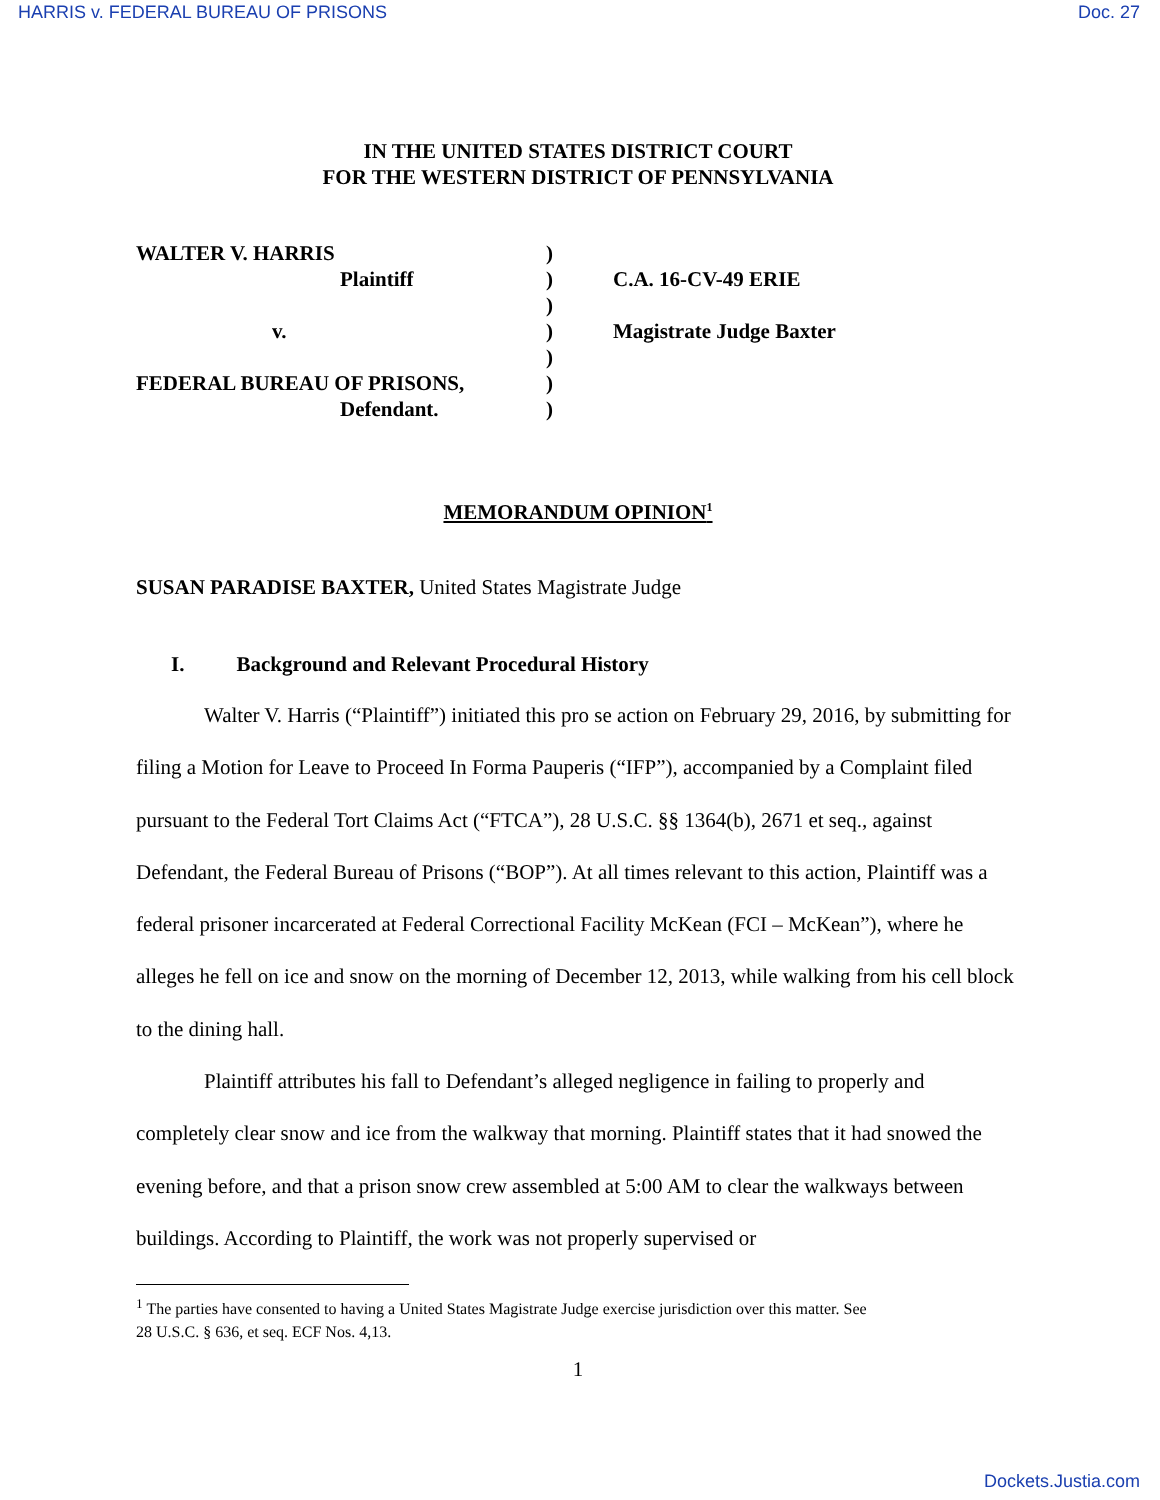HARRIS v. FEDERAL BUREAU OF PRISONS Doc. 27
IN THE UNITED STATES DISTRICT COURT
FOR THE WESTERN DISTRICT OF PENNSYLVANIA
WALTER V. HARRIS
Plaintiff
v.
FEDERAL BUREAU OF PRISONS,
Defendant.
)
)
)
)
)
)
)
C.A. 16-CV-49 ERIE
Magistrate Judge Baxter
MEMORANDUM OPINION<sup>1</sup>
SUSAN PARADISE BAXTER, United States Magistrate Judge
I. Background and Relevant Procedural History
Walter V. Harris (“Plaintiff”) initiated this pro se action on February 29, 2016, by submitting for filing a Motion for Leave to Proceed In Forma Pauperis (“IFP”), accompanied by a Complaint filed pursuant to the Federal Tort Claims Act (“FTCA”), 28 U.S.C. §§ 1364(b), 2671 et seq., against Defendant, the Federal Bureau of Prisons (“BOP”). At all times relevant to this action, Plaintiff was a federal prisoner incarcerated at Federal Correctional Facility McKean (FCI – McKean”), where he alleges he fell on ice and snow on the morning of December 12, 2013, while walking from his cell block to the dining hall.
Plaintiff attributes his fall to Defendant’s alleged negligence in failing to properly and completely clear snow and ice from the walkway that morning. Plaintiff states that it had snowed the evening before, and that a prison snow crew assembled at 5:00 AM to clear the walkways between buildings. According to Plaintiff, the work was not properly supervised or
<sup>1</sup> The parties have consented to having a United States Magistrate Judge exercise jurisdiction over this matter. See
28 U.S.C. § 636, et seq. ECF Nos. 4,13.
1
Dockets.Justia.com